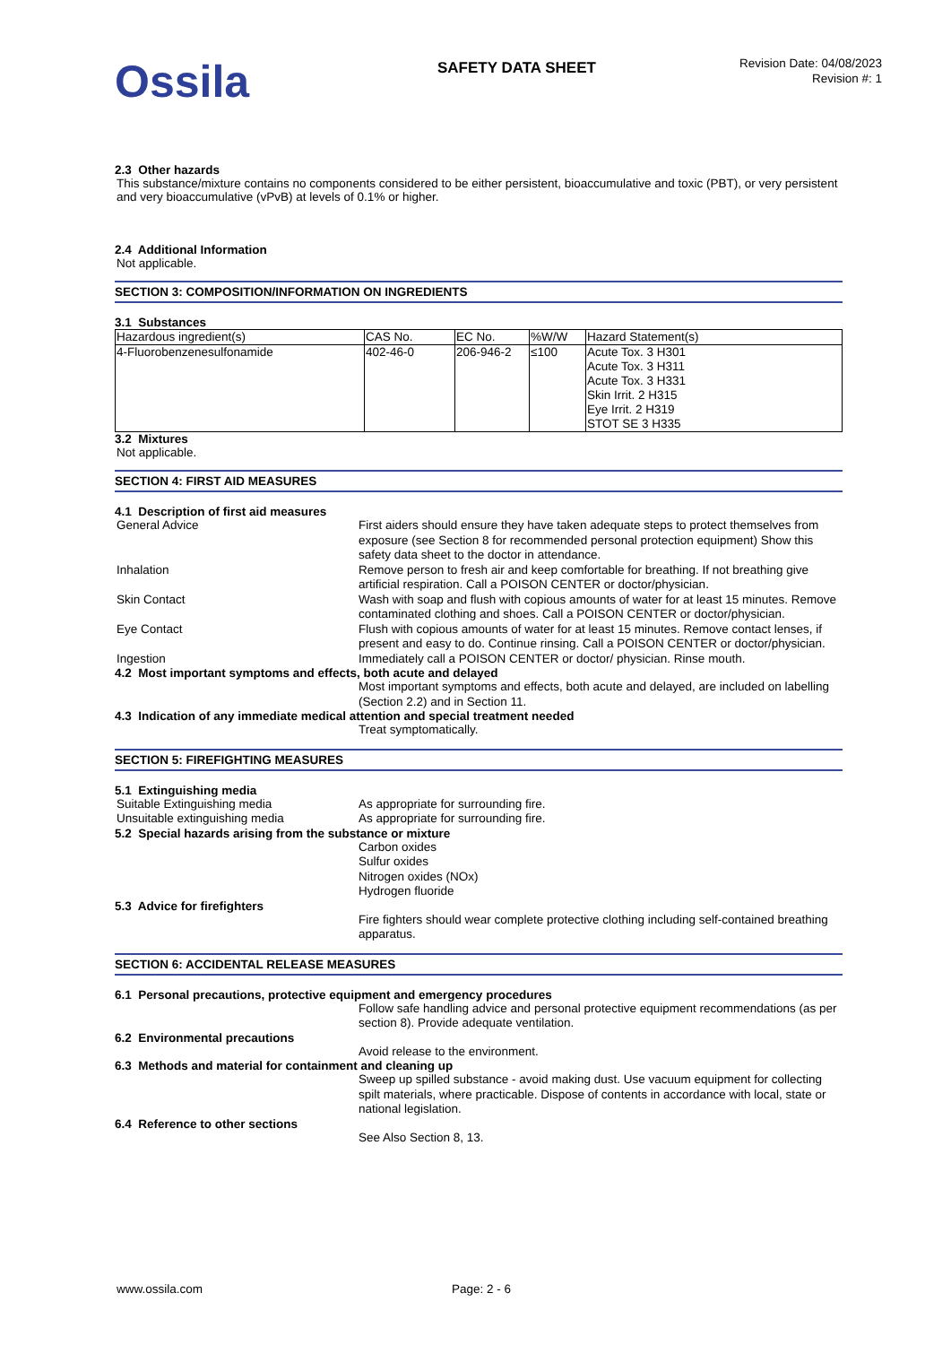Ossila
SAFETY DATA SHEET
Revision Date: 04/08/2023
Revision #: 1
2.3 Other hazards
This substance/mixture contains no components considered to be either persistent, bioaccumulative and toxic (PBT), or very persistent and very bioaccumulative (vPvB) at levels of 0.1% or higher.
2.4 Additional Information
Not applicable.
SECTION 3: COMPOSITION/INFORMATION ON INGREDIENTS
3.1 Substances
| Hazardous ingredient(s) | CAS No. | EC No. | %W/W | Hazard Statement(s) |
| 4-Fluorobenzenesulfonamide | 402-46-0 | 206-946-2 | ≤100 | Acute Tox. 3 H301 Acute Tox. 3 H311 Acute Tox. 3 H331 Skin Irrit. 2 H315 Eye Irrit. 2 H319 STOT SE 3 H335 |
3.2 Mixtures
Not applicable.
SECTION 4: FIRST AID MEASURES
4.1 Description of first aid measures
General Advice First aiders should ensure they have taken adequate steps to protect themselves from exposure (see Section 8 for recommended personal protection equipment) Show this safety data sheet to the doctor in attendance.
Inhalation Remove person to fresh air and keep comfortable for breathing. If not breathing give artificial respiration. Call a POISON CENTER or doctor/physician.
Skin Contact Wash with soap and flush with copious amounts of water for at least 15 minutes. Remove contaminated clothing and shoes. Call a POISON CENTER or doctor/physician.
Eye Contact Flush with copious amounts of water for at least 15 minutes. Remove contact lenses, if present and easy to do. Continue rinsing. Call a POISON CENTER or doctor/physician.
Ingestion Immediately call a POISON CENTER or doctor/ physician. Rinse mouth.
4.2 Most important symptoms and effects, both acute and delayed
Most important symptoms and effects, both acute and delayed, are included on labelling (Section 2.2) and in Section 11.
4.3 Indication of any immediate medical attention and special treatment needed
Treat symptomatically.
SECTION 5: FIREFIGHTING MEASURES
5.1 Extinguishing media
Suitable Extinguishing media As appropriate for surrounding fire.
Unsuitable extinguishing media As appropriate for surrounding fire.
5.2 Special hazards arising from the substance or mixture
Carbon oxides
Sulfur oxides
Nitrogen oxides (NOx)
Hydrogen fluoride
5.3 Advice for firefighters
Fire fighters should wear complete protective clothing including self-contained breathing apparatus.
SECTION 6: ACCIDENTAL RELEASE MEASURES
6.1 Personal precautions, protective equipment and emergency procedures
Follow safe handling advice and personal protective equipment recommendations (as per section 8). Provide adequate ventilation.
6.2 Environmental precautions
Avoid release to the environment.
6.3 Methods and material for containment and cleaning up
Sweep up spilled substance - avoid making dust. Use vacuum equipment for collecting spilt materials, where practicable. Dispose of contents in accordance with local, state or national legislation.
6.4 Reference to other sections
See Also Section 8, 13.
www.ossila.com Page: 2 - 6